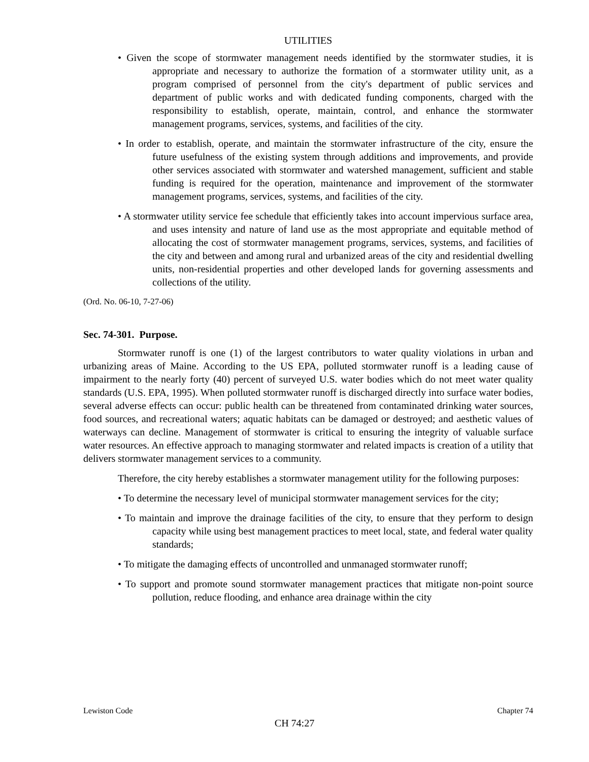UTILITIES
• Given the scope of stormwater management needs identified by the stormwater studies, it is appropriate and necessary to authorize the formation of a stormwater utility unit, as a program comprised of personnel from the city's department of public services and department of public works and with dedicated funding components, charged with the responsibility to establish, operate, maintain, control, and enhance the stormwater management programs, services, systems, and facilities of the city.
• In order to establish, operate, and maintain the stormwater infrastructure of the city, ensure the future usefulness of the existing system through additions and improvements, and provide other services associated with stormwater and watershed management, sufficient and stable funding is required for the operation, maintenance and improvement of the stormwater management programs, services, systems, and facilities of the city.
• A stormwater utility service fee schedule that efficiently takes into account impervious surface area, and uses intensity and nature of land use as the most appropriate and equitable method of allocating the cost of stormwater management programs, services, systems, and facilities of the city and between and among rural and urbanized areas of the city and residential dwelling units, non-residential properties and other developed lands for governing assessments and collections of the utility.
(Ord. No. 06-10, 7-27-06)
Sec. 74-301. Purpose.
Stormwater runoff is one (1) of the largest contributors to water quality violations in urban and urbanizing areas of Maine. According to the US EPA, polluted stormwater runoff is a leading cause of impairment to the nearly forty (40) percent of surveyed U.S. water bodies which do not meet water quality standards (U.S. EPA, 1995). When polluted stormwater runoff is discharged directly into surface water bodies, several adverse effects can occur: public health can be threatened from contaminated drinking water sources, food sources, and recreational waters; aquatic habitats can be damaged or destroyed; and aesthetic values of waterways can decline. Management of stormwater is critical to ensuring the integrity of valuable surface water resources. An effective approach to managing stormwater and related impacts is creation of a utility that delivers stormwater management services to a community.
Therefore, the city hereby establishes a stormwater management utility for the following purposes:
• To determine the necessary level of municipal stormwater management services for the city;
• To maintain and improve the drainage facilities of the city, to ensure that they perform to design capacity while using best management practices to meet local, state, and federal water quality standards;
• To mitigate the damaging effects of uncontrolled and unmanaged stormwater runoff;
• To support and promote sound stormwater management practices that mitigate non-point source pollution, reduce flooding, and enhance area drainage within the city
Lewiston Code Chapter 74
CH 74:27